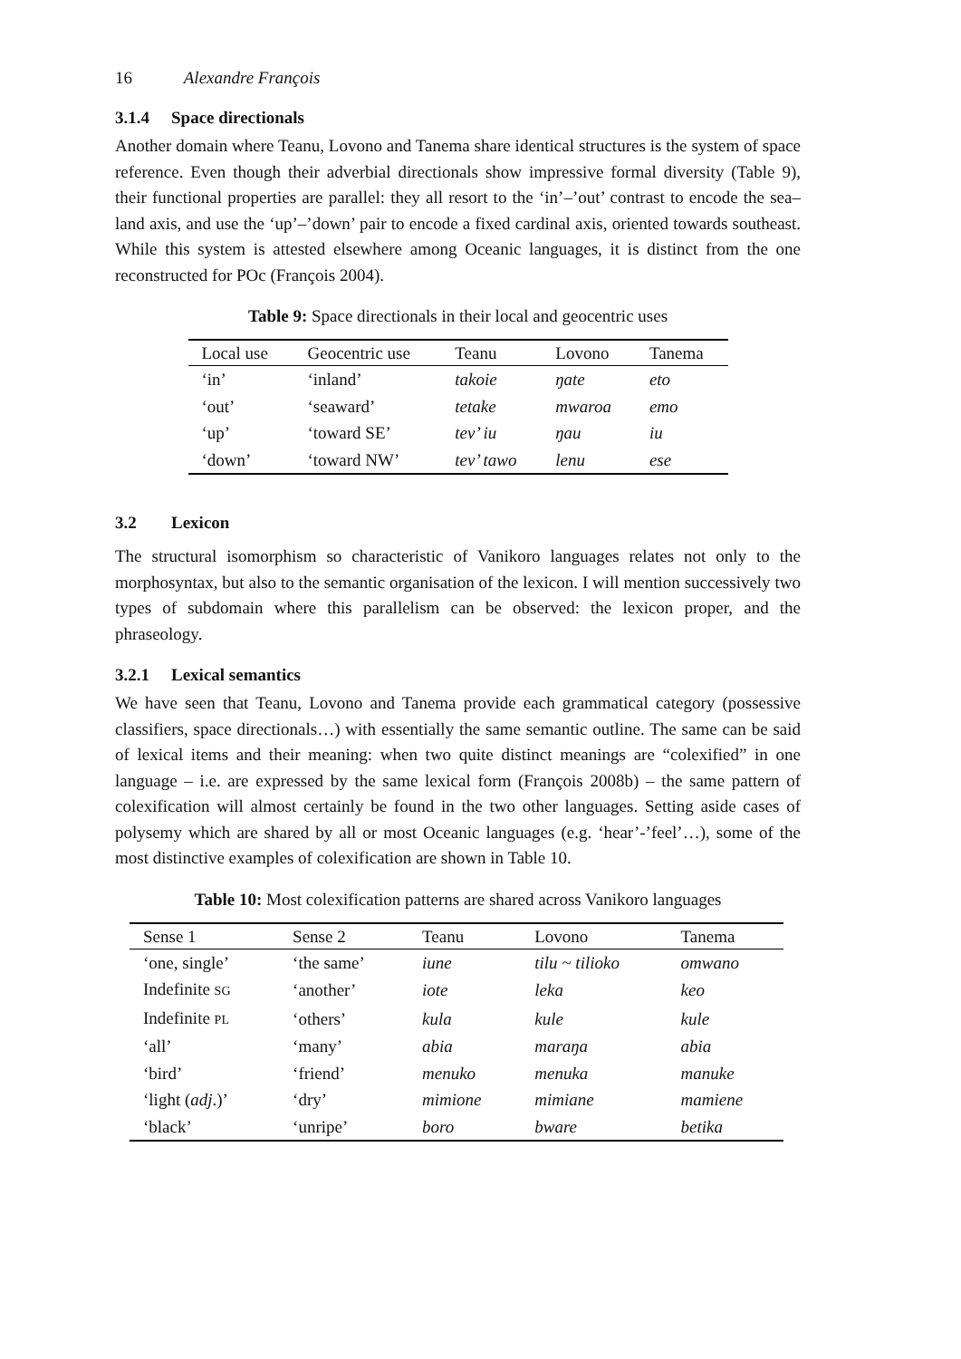16 Alexandre François
3.1.4 Space directionals
Another domain where Teanu, Lovono and Tanema share identical structures is the system of space reference. Even though their adverbial directionals show impressive formal diversity (Table 9), their functional properties are parallel: they all resort to the ‘in’–’out’ contrast to encode the sea–land axis, and use the ‘up’–’down’ pair to encode a fixed cardinal axis, oriented towards southeast. While this system is attested elsewhere among Oceanic languages, it is distinct from the one reconstructed for POc (François 2004).
Table 9: Space directionals in their local and geocentric uses
| Local use | Geocentric use | Teanu | Lovono | Tanema |
| --- | --- | --- | --- | --- |
| ‘in’ | ‘inland’ | takoie | ŋate | eto |
| ‘out’ | ‘seaward’ | tetake | mwaroa | emo |
| ‘up’ | ‘toward SE’ | tev’ iu | ŋau | iu |
| ‘down’ | ‘toward NW’ | tev’ tawo | lenu | ese |
3.2 Lexicon
The structural isomorphism so characteristic of Vanikoro languages relates not only to the morphosyntax, but also to the semantic organisation of the lexicon. I will mention successively two types of subdomain where this parallelism can be observed: the lexicon proper, and the phraseology.
3.2.1 Lexical semantics
We have seen that Teanu, Lovono and Tanema provide each grammatical category (possessive classifiers, space directionals…) with essentially the same semantic outline. The same can be said of lexical items and their meaning: when two quite distinct meanings are “colexified” in one language – i.e. are expressed by the same lexical form (François 2008b) – the same pattern of colexification will almost certainly be found in the two other languages. Setting aside cases of polysemy which are shared by all or most Oceanic languages (e.g. ‘hear’-’feel’…), some of the most distinctive examples of colexification are shown in Table 10.
Table 10: Most colexification patterns are shared across Vanikoro languages
| Sense 1 | Sense 2 | Teanu | Lovono | Tanema |
| --- | --- | --- | --- | --- |
| ‘one, single’ | ‘the same’ | iune | tilu ~ tilioko | omwano |
| Indefinite SG | ‘another’ | iote | leka | keo |
| Indefinite PL | ‘others’ | kula | kule | kule |
| ‘all’ | ‘many’ | abia | maraŋa | abia |
| ‘bird’ | ‘friend’ | menuko | menuka | manuke |
| ‘light ( adj .)’ | ‘dry’ | mimione | mimiane | mamiene |
| ‘black’ | ‘unripe’ | boro | bware | betika |